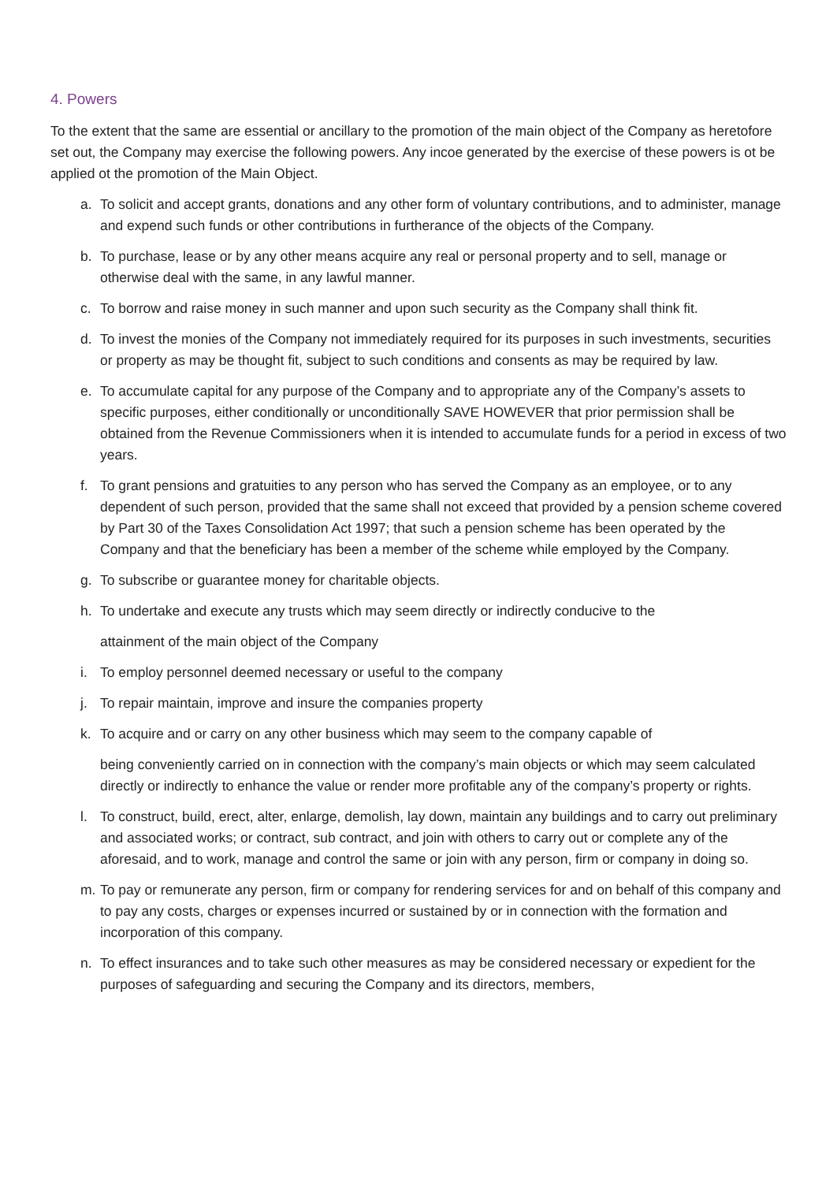4. Powers
To the extent that the same are essential or ancillary to the promotion of the main object of the Company as heretofore set out, the Company may exercise the following powers. Any incoe generated by the exercise of these powers is ot be applied ot the promotion of the Main Object.
a. To solicit and accept grants, donations and any other form of voluntary contributions, and to administer, manage and expend such funds or other contributions in furtherance of the objects of the Company.
b. To purchase, lease or by any other means acquire any real or personal property and to sell, manage or otherwise deal with the same, in any lawful manner.
c. To borrow and raise money in such manner and upon such security as the Company shall think fit.
d. To invest the monies of the Company not immediately required for its purposes in such investments, securities or property as may be thought fit, subject to such conditions and consents as may be required by law.
e. To accumulate capital for any purpose of the Company and to appropriate any of the Company’s assets to specific purposes, either conditionally or unconditionally SAVE HOWEVER that prior permission shall be obtained from the Revenue Commissioners when it is intended to accumulate funds for a period in excess of two years.
f. To grant pensions and gratuities to any person who has served the Company as an employee, or to any dependent of such person, provided that the same shall not exceed that provided by a pension scheme covered by Part 30 of the Taxes Consolidation Act 1997; that such a pension scheme has been operated by the Company and that the beneficiary has been a member of the scheme while employed by the Company.
g. To subscribe or guarantee money for charitable objects.
h. To undertake and execute any trusts which may seem directly or indirectly conducive to the
attainment of the main object of the Company
i. To employ personnel deemed necessary or useful to the company
j. To repair maintain, improve and insure the companies property
k. To acquire and or carry on any other business which may seem to the company capable of
being conveniently carried on in connection with the company’s main objects or which may seem calculated directly or indirectly to enhance the value or render more profitable any of the company’s property or rights.
l. To construct, build, erect, alter, enlarge, demolish, lay down, maintain any buildings and to carry out preliminary and associated works; or contract, sub contract, and join with others to carry out or complete any of the aforesaid, and to work, manage and control the same or join with any person, firm or company in doing so.
m. To pay or remunerate any person, firm or company for rendering services for and on behalf of this company and to pay any costs, charges or expenses incurred or sustained by or in connection with the formation and incorporation of this company.
n. To effect insurances and to take such other measures as may be considered necessary or expedient for the purposes of safeguarding and securing the Company and its directors, members,